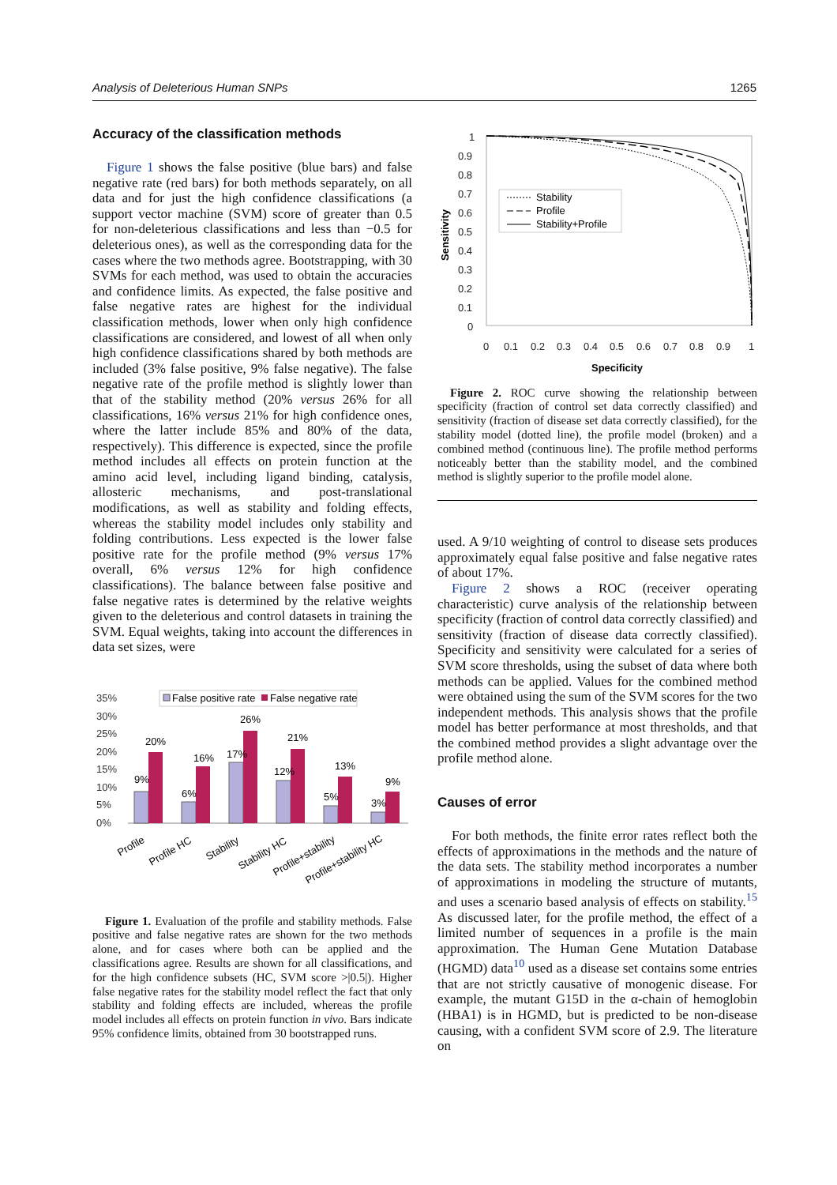Analysis of Deleterious Human SNPs 1265
Accuracy of the classification methods
Figure 1 shows the false positive (blue bars) and false negative rate (red bars) for both methods separately, on all data and for just the high confidence classifications (a support vector machine (SVM) score of greater than 0.5 for non-deleterious classifications and less than −0.5 for deleterious ones), as well as the corresponding data for the cases where the two methods agree. Bootstrapping, with 30 SVMs for each method, was used to obtain the accuracies and confidence limits. As expected, the false positive and false negative rates are highest for the individual classification methods, lower when only high confidence classifications are considered, and lowest of all when only high confidence classifications shared by both methods are included (3% false positive, 9% false negative). The false negative rate of the profile method is slightly lower than that of the stability method (20% versus 26% for all classifications, 16% versus 21% for high confidence ones, where the latter include 85% and 80% of the data, respectively). This difference is expected, since the profile method includes all effects on protein function at the amino acid level, including ligand binding, catalysis, allosteric mechanisms, and post-translational modifications, as well as stability and folding effects, whereas the stability model includes only stability and folding contributions. Less expected is the lower false positive rate for the profile method (9% versus 17% overall, 6% versus 12% for high confidence classifications). The balance between false positive and false negative rates is determined by the relative weights given to the deleterious and control datasets in training the SVM. Equal weights, taking into account the differences in data set sizes, were
False positive rate
False negative rate
35%
30%
25%
20%
15%
10%
5%
0%
9%
20%
6%
16%
17%
26%
12%
21%
5%
13%
3%
9%
Profile
Profile HC
Stability
Stability HC
Profile+stability
Profile+stability HC
Figure 1. Evaluation of the profile and stability methods. False positive and false negative rates are shown for the two methods alone, and for cases where both can be applied and the classifications agree. Results are shown for all classifications, and for the high confidence subsets (HC, SVM score >|0.5|). Higher false negative rates for the stability model reflect the fact that only stability and folding effects are included, whereas the profile model includes all effects on protein function in vivo. Bars indicate 95% confidence limits, obtained from 30 bootstrapped runs.
1
0.9
0.8
0.7
0.6
0.5
0.4
0.3
0.2
0.1
0
Sensitivity
Stability
Profile
Stability+Profile
0
0.1
0.2
0.3
0.4
0.5
0.6
0.7
0.8
0.9
1
Specificity
Figure 2. ROC curve showing the relationship between specificity (fraction of control set data correctly classified) and sensitivity (fraction of disease set data correctly classified), for the stability model (dotted line), the profile model (broken) and a combined method (continuous line). The profile method performs noticeably better than the stability model, and the combined method is slightly superior to the profile model alone.
used. A 9/10 weighting of control to disease sets produces approximately equal false positive and false negative rates of about 17%.
Figure 2 shows a ROC (receiver operating characteristic) curve analysis of the relationship between specificity (fraction of control data correctly classified) and sensitivity (fraction of disease data correctly classified). Specificity and sensitivity were calculated for a series of SVM score thresholds, using the subset of data where both methods can be applied. Values for the combined method were obtained using the sum of the SVM scores for the two independent methods. This analysis shows that the profile model has better performance at most thresholds, and that the combined method provides a slight advantage over the profile method alone.
Causes of error
For both methods, the finite error rates reflect both the effects of approximations in the methods and the nature of the data sets. The stability method incorporates a number of approximations in modeling the structure of mutants, and uses a scenario based analysis of effects on stability.<sup>15</sup> As discussed later, for the profile method, the effect of a limited number of sequences in a profile is the main approximation. The Human Gene Mutation Database (HGMD) data<sup>10</sup> used as a disease set contains some entries that are not strictly causative of monogenic disease. For example, the mutant G15D in the α-chain of hemoglobin (HBA1) is in HGMD, but is predicted to be non-disease causing, with a confident SVM score of 2.9. The literature on